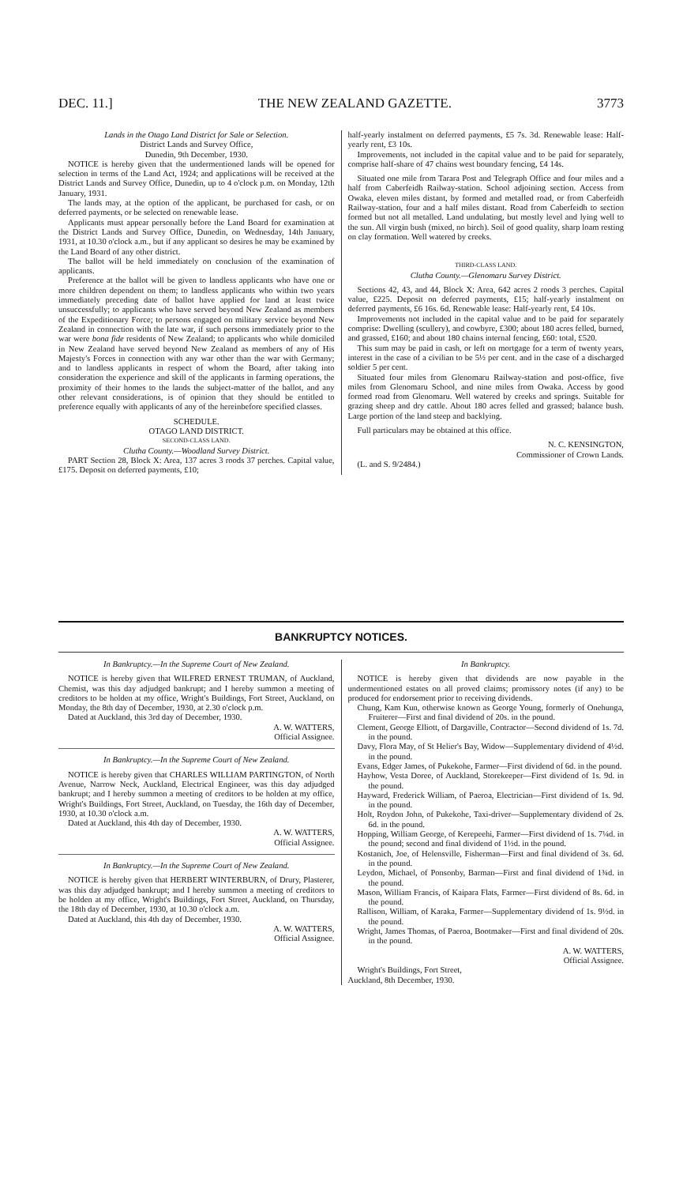DEC. 11.] THE NEW ZEALAND GAZETTE. 3773
Lands in the Otago Land District for Sale or Selection.
District Lands and Survey Office,
Dunedin, 9th December, 1930.
NOTICE is hereby given that the undermentioned lands will be opened for selection in terms of the Land Act, 1924; and applications will be received at the District Lands and Survey Office, Dunedin, up to 4 o'clock p.m. on Monday, 12th January, 1931.
The lands may, at the option of the applicant, be purchased for cash, or on deferred payments, or be selected on renewable lease.
Applicants must appear personally before the Land Board for examination at the District Lands and Survey Office, Dunedin, on Wednesday, 14th January, 1931, at 10.30 o'clock a.m., but if any applicant so desires he may be examined by the Land Board of any other district.
The ballot will be held immediately on conclusion of the examination of applicants.
Preference at the ballot will be given to landless applicants who have one or more children dependent on them; to landless applicants who within two years immediately preceding date of ballot have applied for land at least twice unsuccessfully; to applicants who have served beyond New Zealand as members of the Expeditionary Force; to persons engaged on military service beyond New Zealand in connection with the late war, if such persons immediately prior to the war were bona fide residents of New Zealand; to applicants who while domiciled in New Zealand have served beyond New Zealand as members of any of His Majesty's Forces in connection with any war other than the war with Germany; and to landless applicants in respect of whom the Board, after taking into consideration the experience and skill of the applicants in farming operations, the proximity of their homes to the lands the subject-matter of the ballot, and any other relevant considerations, is of opinion that they should be entitled to preference equally with applicants of any of the hereinbefore specified classes.
SCHEDULE.
OTAGO LAND DISTRICT.
SECOND-CLASS LAND.
Clutha County.—Woodland Survey District.
PART Section 28, Block X: Area, 137 acres 3 roods 37 perches. Capital value, £175. Deposit on deferred payments, £10;
half-yearly instalment on deferred payments, £5 7s. 3d. Renewable lease: Half-yearly rent, £3 10s.
Improvements, not included in the capital value and to be paid for separately, comprise half-share of 47 chains west boundary fencing, £4 14s.
Situated one mile from Tarara Post and Telegraph Office and four miles and a half from Caberfeidh Railway-station. School adjoining section. Access from Owaka, eleven miles distant, by formed and metalled road, or from Caberfeidh Railway-station, four and a half miles distant. Road from Caberfeidh to section formed but not all metalled. Land undulating, but mostly level and lying well to the sun. All virgin bush (mixed, no birch). Soil of good quality, sharp loam resting on clay formation. Well watered by creeks.
THIRD-CLASS LAND.
Clutha County.—Glenomaru Survey District.
Sections 42, 43, and 44, Block X: Area, 642 acres 2 roods 3 perches. Capital value, £225. Deposit on deferred payments, £15; half-yearly instalment on deferred payments, £6 16s. 6d. Renewable lease: Half-yearly rent, £4 10s.
Improvements not included in the capital value and to be paid for separately comprise: Dwelling (scullery), and cowbyre, £300; about 180 acres felled, burned, and grassed, £160; and about 180 chains internal fencing, £60: total, £520.
This sum may be paid in cash, or left on mortgage for a term of twenty years, interest in the case of a civilian to be 5½ per cent. and in the case of a discharged soldier 5 per cent.
Situated four miles from Glenomaru Railway-station and post-office, five miles from Glenomaru School, and nine miles from Owaka. Access by good formed road from Glenomaru. Well watered by creeks and springs. Suitable for grazing sheep and dry cattle. About 180 acres felled and grassed; balance bush. Large portion of the land steep and backlying.
Full particulars may be obtained at this office.
N. C. KENSINGTON,
Commissioner of Crown Lands.
(L. and S. 9/2484.)
BANKRUPTCY NOTICES.
In Bankruptcy.—In the Supreme Court of New Zealand.
NOTICE is hereby given that WILFRED ERNEST TRUMAN, of Auckland, Chemist, was this day adjudged bankrupt; and I hereby summon a meeting of creditors to be holden at my office, Wright's Buildings, Fort Street, Auckland, on Monday, the 8th day of December, 1930, at 2.30 o'clock p.m.
Dated at Auckland, this 3rd day of December, 1930.
A. W. WATTERS,
Official Assignee.
In Bankruptcy.—In the Supreme Court of New Zealand.
NOTICE is hereby given that CHARLES WILLIAM PARTINGTON, of North Avenue, Narrow Neck, Auckland, Electrical Engineer, was this day adjudged bankrupt; and I hereby summon a meeting of creditors to be holden at my office, Wright's Buildings, Fort Street, Auckland, on Tuesday, the 16th day of December, 1930, at 10.30 o'clock a.m.
Dated at Auckland, this 4th day of December, 1930.
A. W. WATTERS,
Official Assignee.
In Bankruptcy.—In the Supreme Court of New Zealand.
NOTICE is hereby given that HERBERT WINTERBURN, of Drury, Plasterer, was this day adjudged bankrupt; and I hereby summon a meeting of creditors to be holden at my office, Wright's Buildings, Fort Street, Auckland, on Thursday, the 18th day of December, 1930, at 10.30 o'clock a.m.
Dated at Auckland, this 4th day of December, 1930.
A. W. WATTERS,
Official Assignee.
In Bankruptcy.
NOTICE is hereby given that dividends are now payable in the undermentioned estates on all proved claims; promissory notes (if any) to be produced for endorsement prior to receiving dividends.
Chung, Kam Kun, otherwise known as George Young, formerly of Onehunga, Fruiterer—First and final dividend of 20s. in the pound.
Clement, George Elliott, of Dargaville, Contractor—Second dividend of 1s. 7d. in the pound.
Davy, Flora May, of St Helier's Bay, Widow—Supplementary dividend of 4½d. in the pound.
Evans, Edger James, of Pukekohe, Farmer—First dividend of 6d. in the pound.
Hayhow, Vesta Doree, of Auckland, Storekeeper—First dividend of 1s. 9d. in the pound.
Hayward, Frederick William, of Paeroa, Electrician—First dividend of 1s. 9d. in the pound.
Holt, Roydon John, of Pukekohe, Taxi-driver—Supplementary dividend of 2s. 6d. in the pound.
Hopping, William George, of Kerepeehi, Farmer—First dividend of 1s. 7¼d. in the pound; second and final dividend of 1½d. in the pound.
Kostanich, Joe, of Helensville, Fisherman—First and final dividend of 3s. 6d. in the pound.
Leydon, Michael, of Ponsonby, Barman—First and final dividend of 1¾d. in the pound.
Mason, William Francis, of Kaipara Flats, Farmer—First dividend of 8s. 6d. in the pound.
Rallison, William, of Karaka, Farmer—Supplementary dividend of 1s. 9½d. in the pound.
Wright, James Thomas, of Paeroa, Bootmaker—First and final dividend of 20s. in the pound.
A. W. WATTERS,
Official Assignee.
Wright's Buildings, Fort Street,
Auckland, 8th December, 1930.